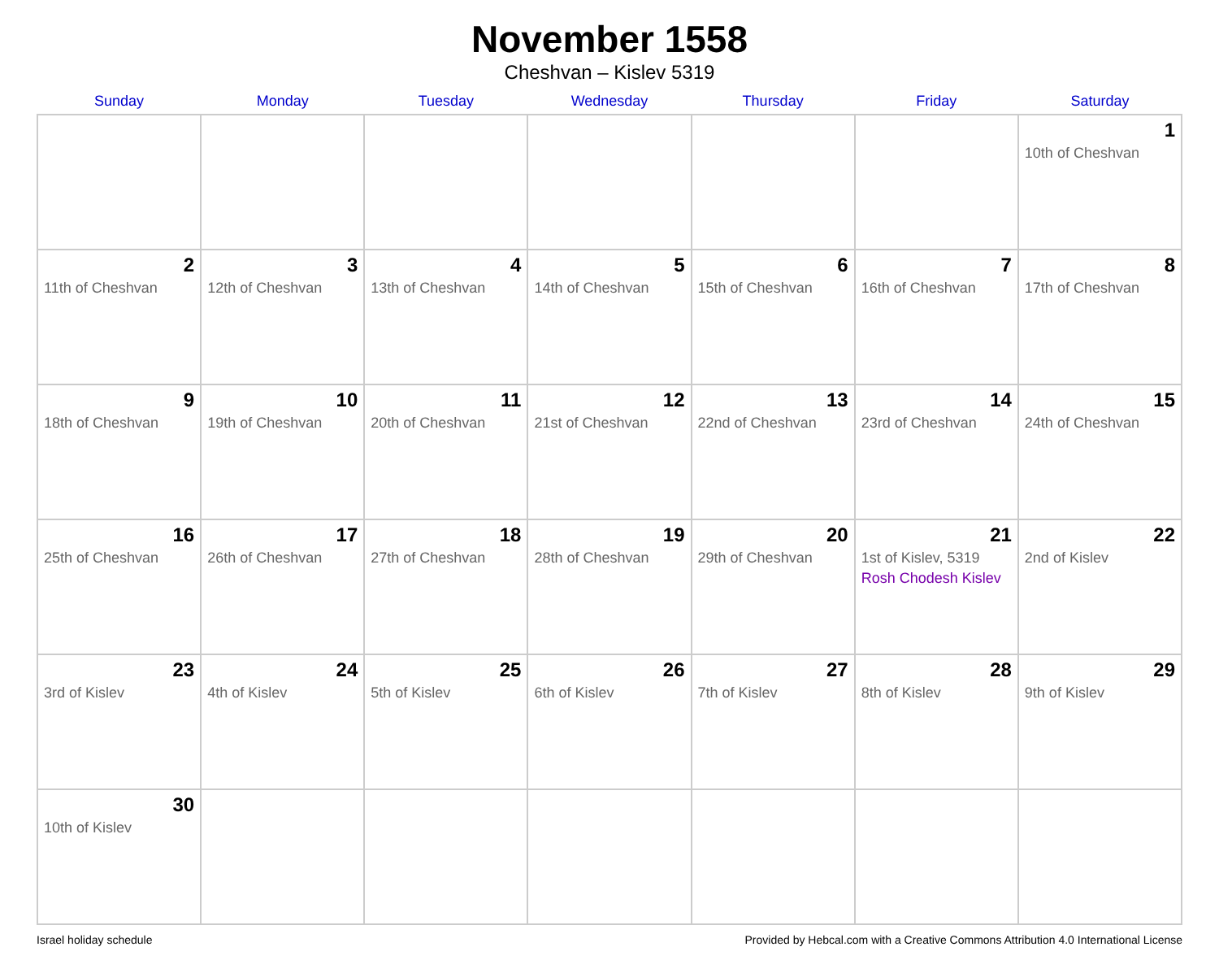November 1558
Cheshvan – Kislev 5319
| Sunday | Monday | Tuesday | Wednesday | Thursday | Friday | Saturday |
| --- | --- | --- | --- | --- | --- | --- |
| | | | | | | 1 10th of Cheshvan |
| 2 11th of Cheshvan | 3 12th of Cheshvan | 4 13th of Cheshvan | 5 14th of Cheshvan | 6 15th of Cheshvan | 7 16th of Cheshvan | 8 17th of Cheshvan |
| 9 18th of Cheshvan | 10 19th of Cheshvan | 11 20th of Cheshvan | 12 21st of Cheshvan | 13 22nd of Cheshvan | 14 23rd of Cheshvan | 15 24th of Cheshvan |
| 16 25th of Cheshvan | 17 26th of Cheshvan | 18 27th of Cheshvan | 19 28th of Cheshvan | 20 29th of Cheshvan | 21 1st of Kislev, 5319 Rosh Chodesh Kislev | 22 2nd of Kislev |
| 23 3rd of Kislev | 24 4th of Kislev | 25 5th of Kislev | 26 6th of Kislev | 27 7th of Kislev | 28 8th of Kislev | 29 9th of Kislev |
| 30 10th of Kislev | | | | | | |
Israel holiday schedule Provided by Hebcal.com with a Creative Commons Attribution 4.0 International License